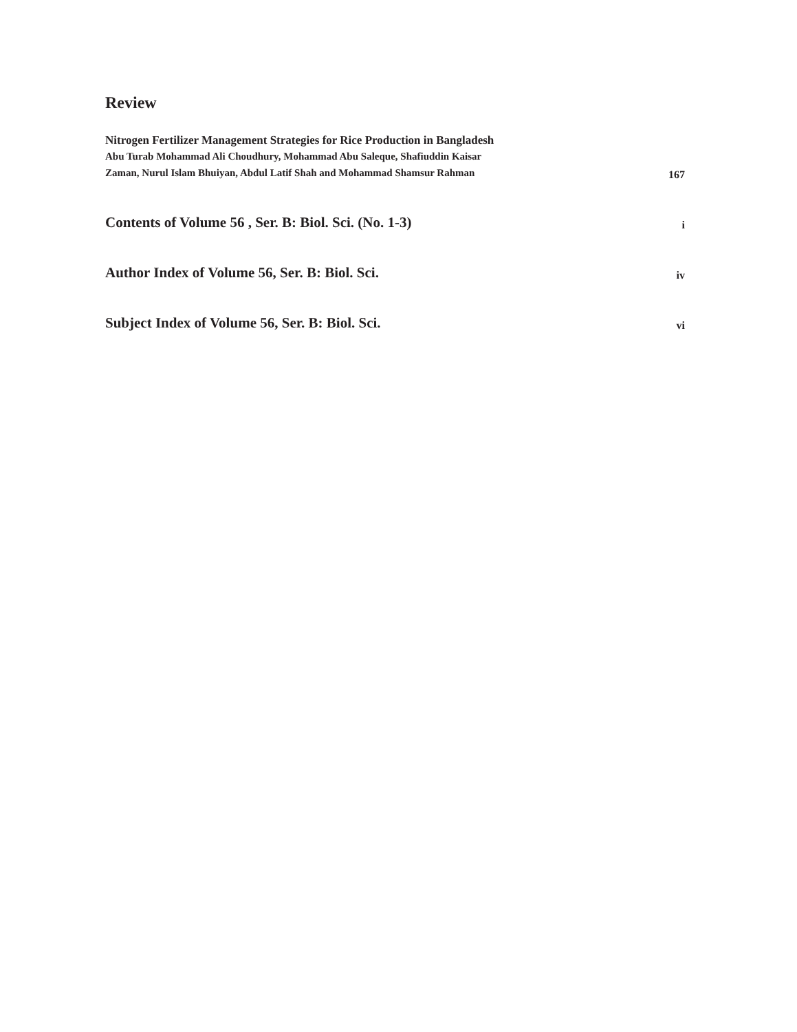Review
Nitrogen Fertilizer Management Strategies for Rice Production in Bangladesh
Abu Turab Mohammad Ali Choudhury, Mohammad Abu Saleque, Shafiuddin Kaisar
Zaman, Nurul Islam Bhuiyan, Abdul Latif Shah and Mohammad Shamsur Rahman
167
Contents of Volume 56 , Ser. B: Biol. Sci. (No. 1-3)
i
Author Index of Volume 56, Ser. B: Biol. Sci.
iv
Subject Index of Volume 56, Ser. B: Biol. Sci.
vi